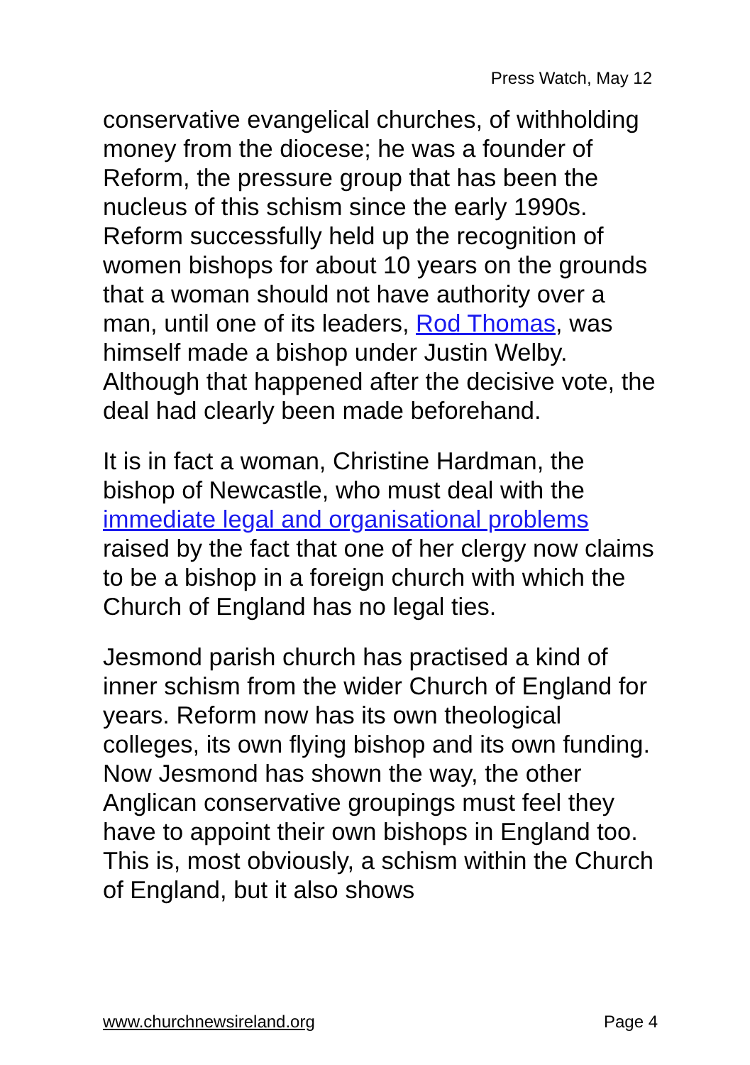Press Watch, May 12
conservative evangelical churches, of withholding money from the diocese; he was a founder of Reform, the pressure group that has been the nucleus of this schism since the early 1990s. Reform successfully held up the recognition of women bishops for about 10 years on the grounds that a woman should not have authority over a man, until one of its leaders, Rod Thomas, was himself made a bishop under Justin Welby. Although that happened after the decisive vote, the deal had clearly been made beforehand.
It is in fact a woman, Christine Hardman, the bishop of Newcastle, who must deal with the immediate legal and organisational problems raised by the fact that one of her clergy now claims to be a bishop in a foreign church with which the Church of England has no legal ties.
Jesmond parish church has practised a kind of inner schism from the wider Church of England for years. Reform now has its own theological colleges, its own flying bishop and its own funding. Now Jesmond has shown the way, the other Anglican conservative groupings must feel they have to appoint their own bishops in England too. This is, most obviously, a schism within the Church of England, but it also shows
www.churchnewsireland.org Page 4